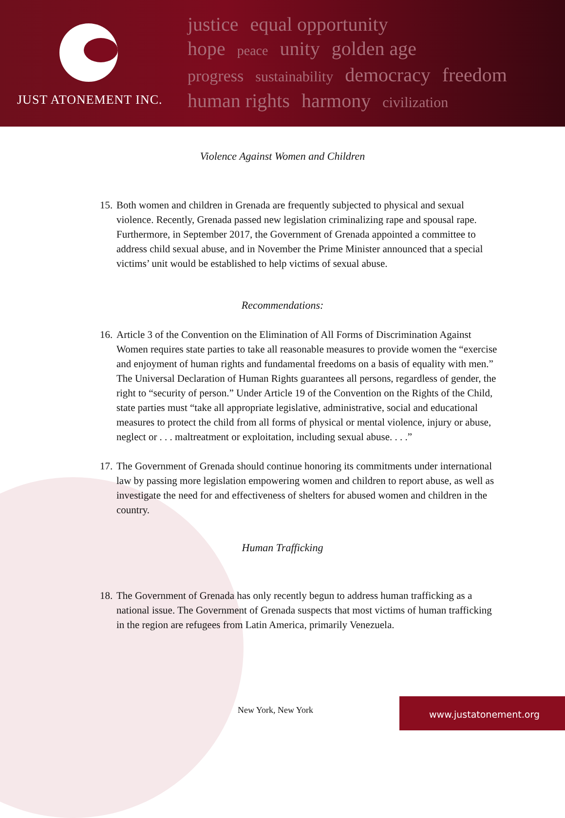JUST ATONEMENT INC.
justice equal opportunity
hope peace unity golden age
progress sustainability democracy freedom
human rights harmony civilization
Violence Against Women and Children
15.
Both women and children in Grenada are frequently subjected to physical and sexual violence. Recently, Grenada passed new legislation criminalizing rape and spousal rape. Furthermore, in September 2017, the Government of Grenada appointed a committee to address child sexual abuse, and in November the Prime Minister announced that a special victims’ unit would be established to help victims of sexual abuse.
Recommendations:
16.
Article 3 of the Convention on the Elimination of All Forms of Discrimination Against Women requires state parties to take all reasonable measures to provide women the “exercise and enjoyment of human rights and fundamental freedoms on a basis of equality with men.” The Universal Declaration of Human Rights guarantees all persons, regardless of gender, the right to “security of person.” Under Article 19 of the Convention on the Rights of the Child, state parties must “take all appropriate legislative, administrative, social and educational measures to protect the child from all forms of physical or mental violence, injury or abuse, neglect or . . . maltreatment or exploitation, including sexual abuse. . . .”
17.
The Government of Grenada should continue honoring its commitments under international law by passing more legislation empowering women and children to report abuse, as well as investigate the need for and effectiveness of shelters for abused women and children in the country.
Human Trafficking
18.
The Government of Grenada has only recently begun to address human trafficking as a national issue. The Government of Grenada suspects that most victims of human trafficking in the region are refugees from Latin America, primarily Venezuela.
New York, New York
www.justatonement.org